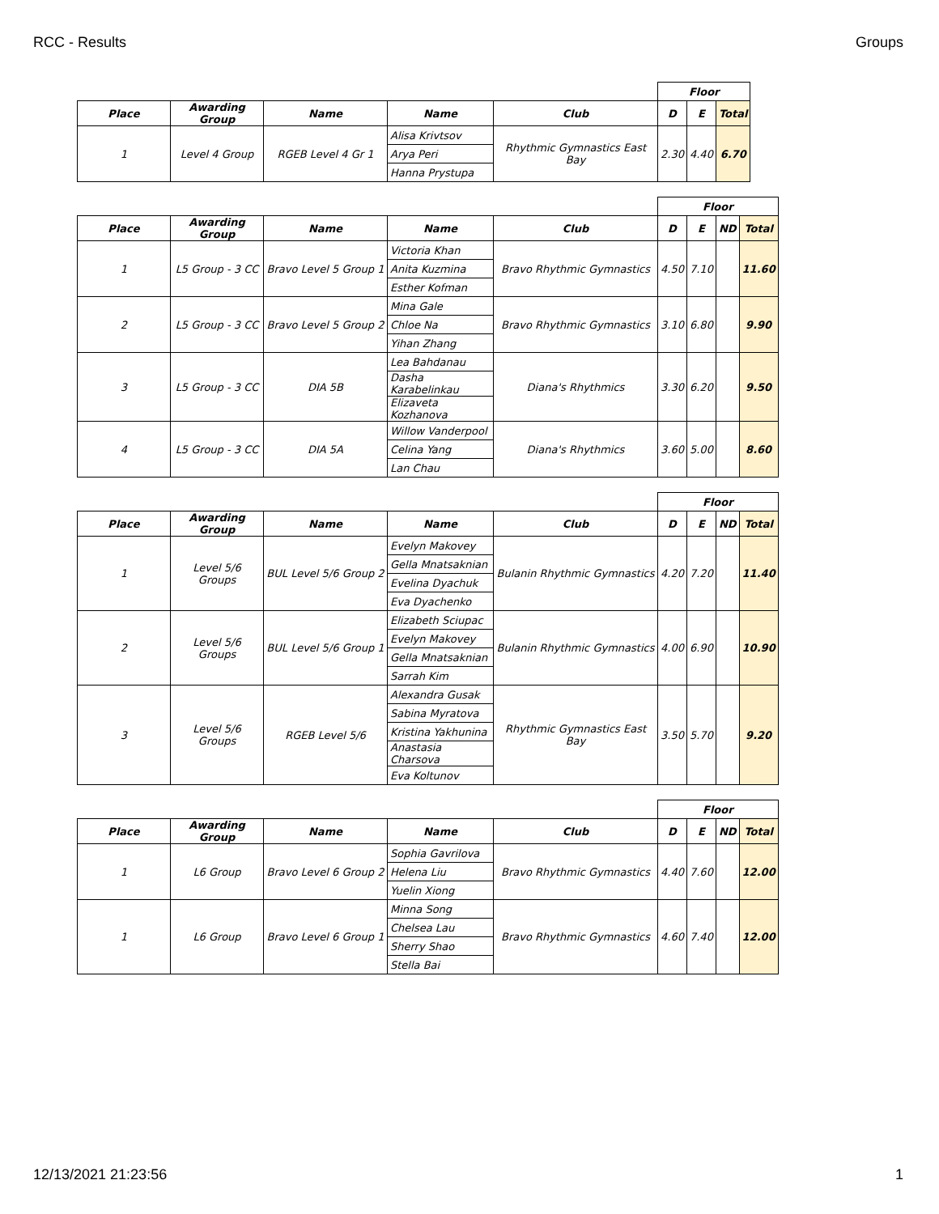RCC - Results Groups
| | | | | | Floor | | |
| Place | Awarding Group | Name | Name | Club | D | E | Total |
| 1 | Level 4 Group | RGEB Level 4 Gr 1 | Alisa Krivtsov | Rhythmic Gymnastics East Bay | 2.30 | 4.40 | 6.70 |
| | | | Arya Peri | | | | |
| | | | Hanna Prystupa | | | | |
| | | | | | Floor | | | |
| Place | Awarding Group | Name | Name | Club | D | E | ND | Total |
| 1 | L5 Group - 3 CC | Bravo Level 5 Group 1 | Victoria Khan | Bravo Rhythmic Gymnastics | 4.50 | 7.10 | | 11.60 |
| | | | Anita Kuzmina | | | | | |
| | | | Esther Kofman | | | | | |
| 2 | L5 Group - 3 CC | Bravo Level 5 Group 2 | Mina Gale | Bravo Rhythmic Gymnastics | 3.10 | 6.80 | | 9.90 |
| | | | Chloe Na | | | | | |
| | | | Yihan Zhang | | | | | |
| 3 | L5 Group - 3 CC | DIA 5B | Lea Bahdanau | Diana's Rhythmics | 3.30 | 6.20 | | 9.50 |
| | | | Dasha Karabelinkau | | | | | |
| | | | Elizaveta Kozhanova | | | | | |
| 4 | L5 Group - 3 CC | DIA 5A | Willow Vanderpool | Diana's Rhythmics | 3.60 | 5.00 | | 8.60 |
| | | | Celina Yang | | | | | |
| | | | Lan Chau | | | | | |
| | | | | | Floor | | | |
| Place | Awarding Group | Name | Name | Club | D | E | ND | Total |
| 1 | Level 5/6 Groups | BUL Level 5/6 Group 2 | Evelyn Makovey | Bulanin Rhythmic Gymnastics | 4.20 | 7.20 | | 11.40 |
| | | | Gella Mnatsaknian | | | | | |
| | | | Evelina Dyachuk | | | | | |
| | | | Eva Dyachenko | | | | | |
| 2 | Level 5/6 Groups | BUL Level 5/6 Group 1 | Elizabeth Sciupac | Bulanin Rhythmic Gymnastics | 4.00 | 6.90 | | 10.90 |
| | | | Evelyn Makovey | | | | | |
| | | | Gella Mnatsaknian | | | | | |
| | | | Sarrah Kim | | | | | |
| 3 | Level 5/6 Groups | RGEB Level 5/6 | Alexandra Gusak | Rhythmic Gymnastics East Bay | 3.50 | 5.70 | | 9.20 |
| | | | Sabina Myratova | | | | | |
| | | | Kristina Yakhunina | | | | | |
| | | | Anastasia Charsova | | | | | |
| | | | Eva Koltunov | | | | | |
| | | | | | Floor | | | |
| Place | Awarding Group | Name | Name | Club | D | E | ND | Total |
| 1 | L6 Group | Bravo Level 6 Group 2 | Sophia Gavrilova | Bravo Rhythmic Gymnastics | 4.40 | 7.60 | | 12.00 |
| | | | Helena Liu | | | | | |
| | | | Yuelin Xiong | | | | | |
| 1 | L6 Group | Bravo Level 6 Group 1 | Minna Song | Bravo Rhythmic Gymnastics | 4.60 | 7.40 | | 12.00 |
| | | | Chelsea Lau | | | | | |
| | | | Sherry Shao | | | | | |
| | | | Stella Bai | | | | | |
12/13/2021 21:23:56 1